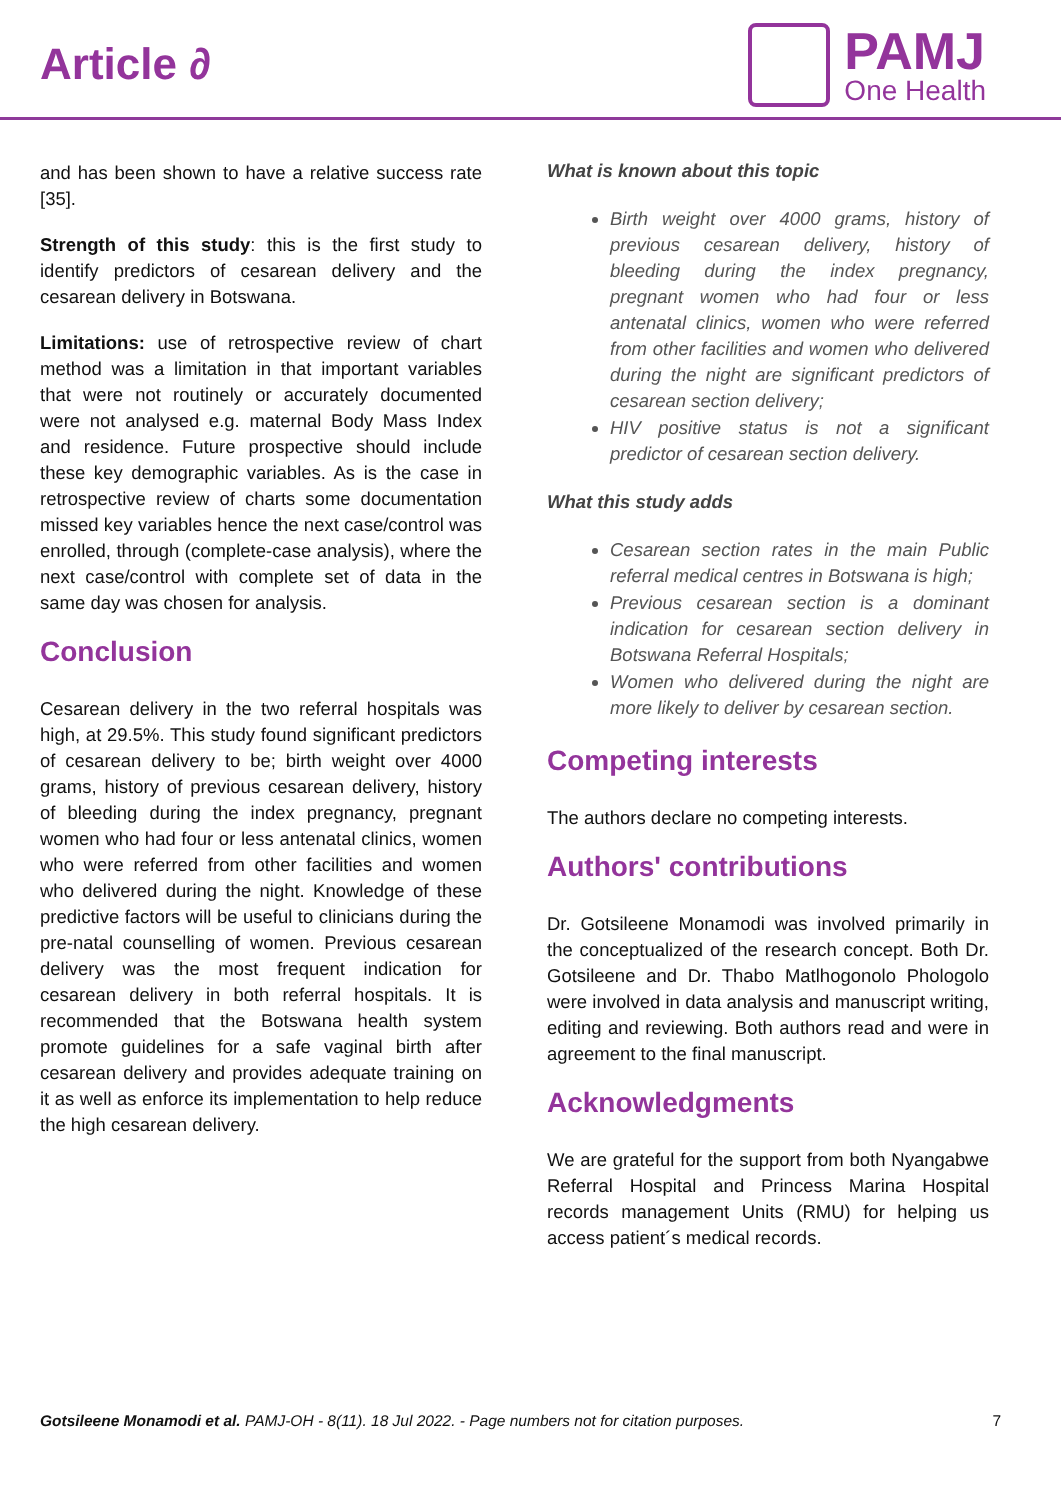Article ∂
PAMJ
One Health
and has been shown to have a relative success rate [35].
Strength of this study: this is the first study to identify predictors of cesarean delivery and the cesarean delivery in Botswana.
Limitations: use of retrospective review of chart method was a limitation in that important variables that were not routinely or accurately documented were not analysed e.g. maternal Body Mass Index and residence. Future prospective should include these key demographic variables. As is the case in retrospective review of charts some documentation missed key variables hence the next case/control was enrolled, through (complete-case analysis), where the next case/control with complete set of data in the same day was chosen for analysis.
Conclusion
Cesarean delivery in the two referral hospitals was high, at 29.5%. This study found significant predictors of cesarean delivery to be; birth weight over 4000 grams, history of previous cesarean delivery, history of bleeding during the index pregnancy, pregnant women who had four or less antenatal clinics, women who were referred from other facilities and women who delivered during the night. Knowledge of these predictive factors will be useful to clinicians during the pre-natal counselling of women. Previous cesarean delivery was the most frequent indication for cesarean delivery in both referral hospitals. It is recommended that the Botswana health system promote guidelines for a safe vaginal birth after cesarean delivery and provides adequate training on it as well as enforce its implementation to help reduce the high cesarean delivery.
What is known about this topic
Birth weight over 4000 grams, history of previous cesarean delivery, history of bleeding during the index pregnancy, pregnant women who had four or less antenatal clinics, women who were referred from other facilities and women who delivered during the night are significant predictors of cesarean section delivery;
HIV positive status is not a significant predictor of cesarean section delivery.
What this study adds
Cesarean section rates in the main Public referral medical centres in Botswana is high;
Previous cesarean section is a dominant indication for cesarean section delivery in Botswana Referral Hospitals;
Women who delivered during the night are more likely to deliver by cesarean section.
Competing interests
The authors declare no competing interests.
Authors' contributions
Dr. Gotsileene Monamodi was involved primarily in the conceptualized of the research concept. Both Dr. Gotsileene and Dr. Thabo Matlhogonolo Phologolo were involved in data analysis and manuscript writing, editing and reviewing. Both authors read and were in agreement to the final manuscript.
Acknowledgments
We are grateful for the support from both Nyangabwe Referral Hospital and Princess Marina Hospital records management Units (RMU) for helping us access patient´s medical records.
Gotsileene Monamodi et al. PAMJ-OH - 8(11). 18 Jul 2022. - Page numbers not for citation purposes. 7